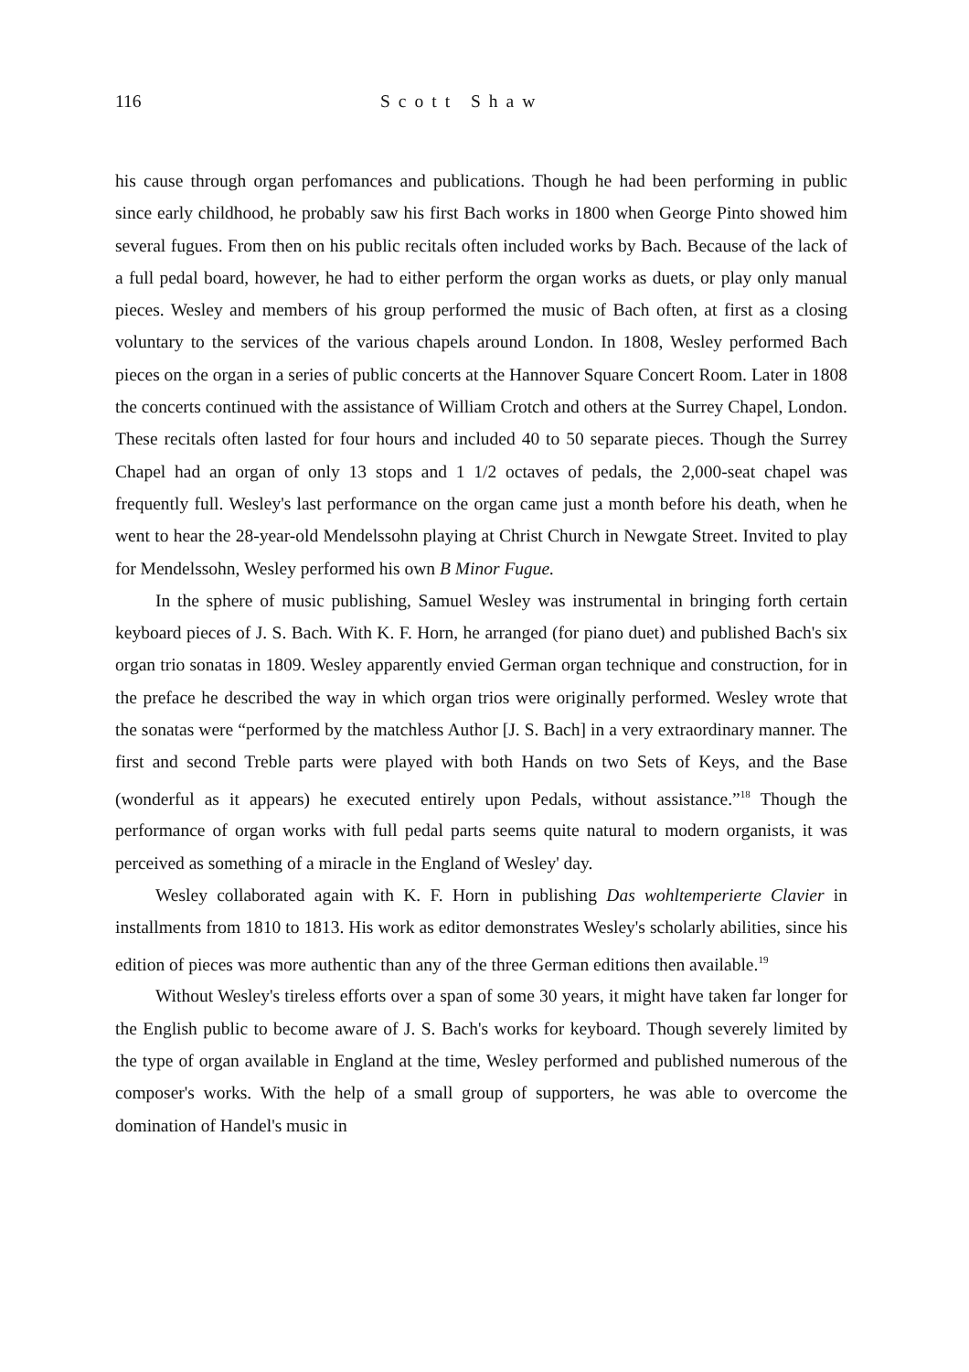116 Scott Shaw
his cause through organ perfomances and publications. Though he had been performing in public since early childhood, he probably saw his first Bach works in 1800 when George Pinto showed him several fugues. From then on his public recitals often included works by Bach. Because of the lack of a full pedal board, however, he had to either perform the organ works as duets, or play only manual pieces. Wesley and members of his group performed the music of Bach often, at first as a closing voluntary to the services of the various chapels around London. In 1808, Wesley performed Bach pieces on the organ in a series of public concerts at the Hannover Square Concert Room. Later in 1808 the concerts continued with the assistance of William Crotch and others at the Surrey Chapel, London. These recitals often lasted for four hours and included 40 to 50 separate pieces. Though the Surrey Chapel had an organ of only 13 stops and 1 1/2 octaves of pedals, the 2,000-seat chapel was frequently full. Wesley's last performance on the organ came just a month before his death, when he went to hear the 28-year-old Mendelssohn playing at Christ Church in Newgate Street. Invited to play for Mendelssohn, Wesley performed his own B Minor Fugue.
In the sphere of music publishing, Samuel Wesley was instrumental in bringing forth certain keyboard pieces of J. S. Bach. With K. F. Horn, he arranged (for piano duet) and published Bach's six organ trio sonatas in 1809. Wesley apparently envied German organ technique and construction, for in the preface he described the way in which organ trios were originally performed. Wesley wrote that the sonatas were “performed by the matchless Author [J. S. Bach] in a very extraordinary manner. The first and second Treble parts were played with both Hands on two Sets of Keys, and the Base (wonderful as it appears) he executed entirely upon Pedals, without assistance.”<sup>18</sup> Though the performance of organ works with full pedal parts seems quite natural to modern organists, it was perceived as something of a miracle in the England of Wesley' day.
Wesley collaborated again with K. F. Horn in publishing Das wohltemperierte Clavier in installments from 1810 to 1813. His work as editor demonstrates Wesley's scholarly abilities, since his edition of pieces was more authentic than any of the three German editions then available.<sup>19</sup>
Without Wesley's tireless efforts over a span of some 30 years, it might have taken far longer for the English public to become aware of J. S. Bach's works for keyboard. Though severely limited by the type of organ available in England at the time, Wesley performed and published numerous of the composer's works. With the help of a small group of supporters, he was able to overcome the domination of Handel's music in